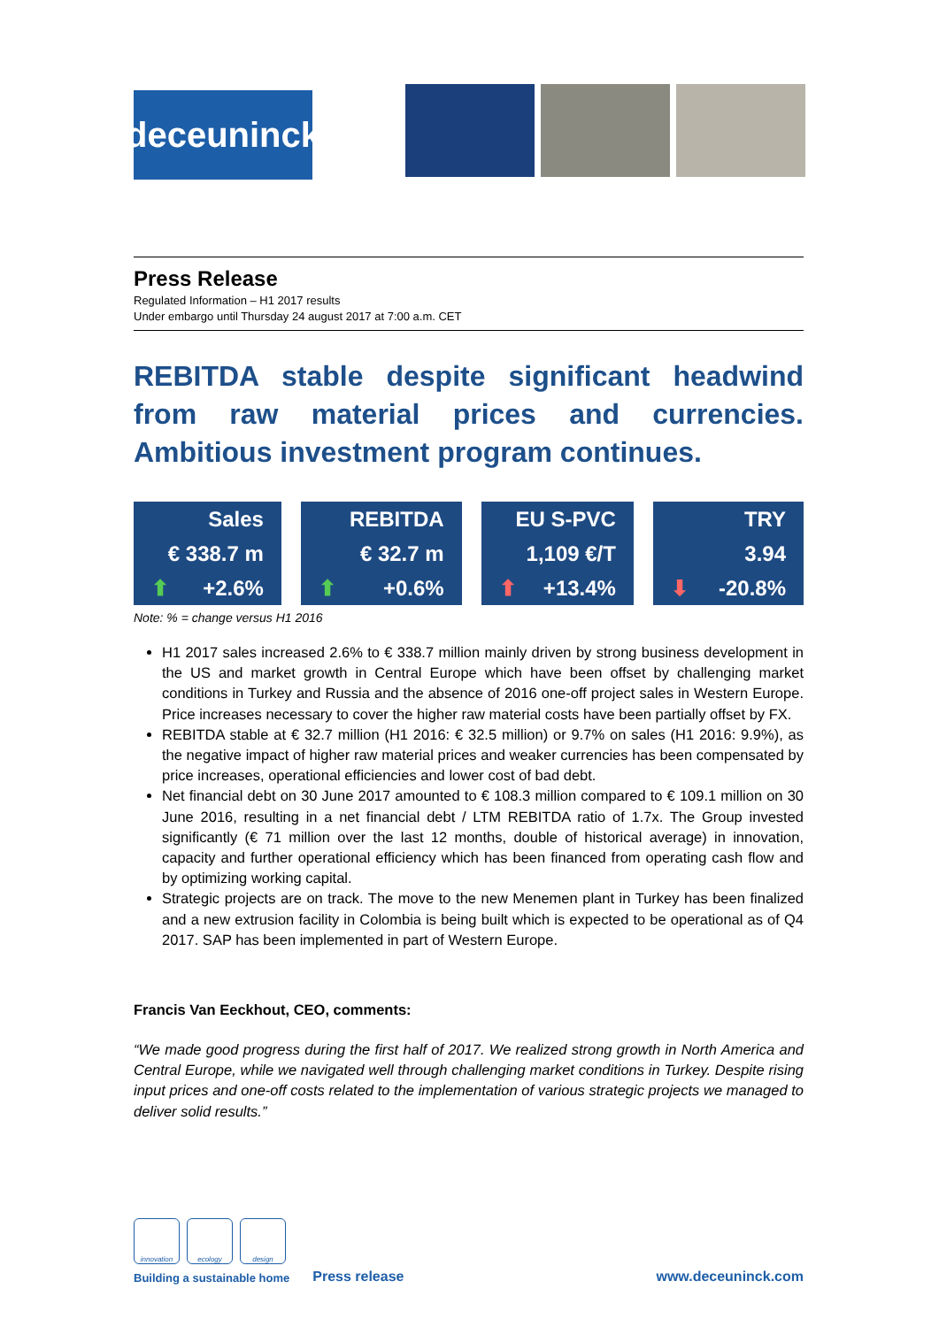deceuninck
Press Release
Regulated Information – H1 2017 results
Under embargo until Thursday 24 august 2017 at 7:00 a.m. CET
REBITDA stable despite significant headwind from raw material prices and currencies. Ambitious investment program continues.
| Sales | | REBITDA | | EU S-PVC | | TRY |
| € 338.7 m | | € 32.7 m | | 1,109 €/T | | 3.94 |
| ⬆ +2.6% | | ⬆ +0.6% | | ⬆ +13.4% | | ⬇ -20.8% |
Note: % = change versus H1 2016
H1 2017 sales increased 2.6% to € 338.7 million mainly driven by strong business development in the US and market growth in Central Europe which have been offset by challenging market conditions in Turkey and Russia and the absence of 2016 one-off project sales in Western Europe. Price increases necessary to cover the higher raw material costs have been partially offset by FX.
REBITDA stable at € 32.7 million (H1 2016: € 32.5 million) or 9.7% on sales (H1 2016: 9.9%), as the negative impact of higher raw material prices and weaker currencies has been compensated by price increases, operational efficiencies and lower cost of bad debt.
Net financial debt on 30 June 2017 amounted to € 108.3 million compared to € 109.1 million on 30 June 2016, resulting in a net financial debt / LTM REBITDA ratio of 1.7x. The Group invested significantly (€ 71 million over the last 12 months, double of historical average) in innovation, capacity and further operational efficiency which has been financed from operating cash flow and by optimizing working capital.
Strategic projects are on track. The move to the new Menemen plant in Turkey has been finalized and a new extrusion facility in Colombia is being built which is expected to be operational as of Q4 2017. SAP has been implemented in part of Western Europe.
Francis Van Eeckhout, CEO, comments:
“We made good progress during the first half of 2017. We realized strong growth in North America and Central Europe, while we navigated well through challenging market conditions in Turkey. Despite rising input prices and one-off costs related to the implementation of various strategic projects we managed to deliver solid results.”
innovation ecology design
Building a sustainable home
Press release
www.deceuninck.com